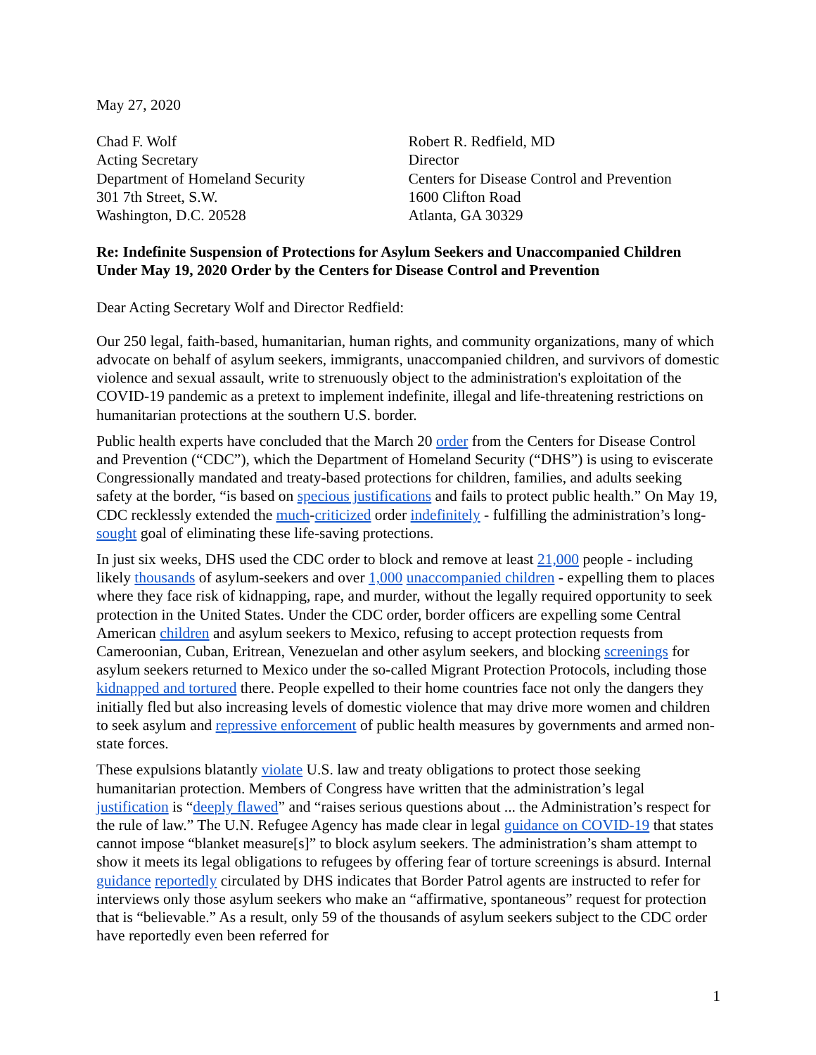May 27, 2020
Chad F. Wolf
Acting Secretary
Department of Homeland Security
301 7th Street, S.W.
Washington, D.C. 20528
Robert R. Redfield, MD
Director
Centers for Disease Control and Prevention
1600 Clifton Road
Atlanta, GA 30329
Re: Indefinite Suspension of Protections for Asylum Seekers and Unaccompanied Children Under May 19, 2020 Order by the Centers for Disease Control and Prevention
Dear Acting Secretary Wolf and Director Redfield:
Our 250 legal, faith-based, humanitarian, human rights, and community organizations, many of which advocate on behalf of asylum seekers, immigrants, unaccompanied children, and survivors of domestic violence and sexual assault, write to strenuously object to the administration's exploitation of the COVID-19 pandemic as a pretext to implement indefinite, illegal and life-threatening restrictions on humanitarian protections at the southern U.S. border.
Public health experts have concluded that the March 20 order from the Centers for Disease Control and Prevention (“CDC”), which the Department of Homeland Security (“DHS”) is using to eviscerate Congressionally mandated and treaty-based protections for children, families, and adults seeking safety at the border, “is based on specious justifications and fails to protect public health.” On May 19, CDC recklessly extended the much-criticized order indefinitely - fulfilling the administration’s long-sought goal of eliminating these life-saving protections.
In just six weeks, DHS used the CDC order to block and remove at least 21,000 people - including likely thousands of asylum-seekers and over 1,000 unaccompanied children - expelling them to places where they face risk of kidnapping, rape, and murder, without the legally required opportunity to seek protection in the United States. Under the CDC order, border officers are expelling some Central American children and asylum seekers to Mexico, refusing to accept protection requests from Cameroonian, Cuban, Eritrean, Venezuelan and other asylum seekers, and blocking screenings for asylum seekers returned to Mexico under the so-called Migrant Protection Protocols, including those kidnapped and tortured there. People expelled to their home countries face not only the dangers they initially fled but also increasing levels of domestic violence that may drive more women and children to seek asylum and repressive enforcement of public health measures by governments and armed non-state forces.
These expulsions blatantly violate U.S. law and treaty obligations to protect those seeking humanitarian protection. Members of Congress have written that the administration’s legal justification is “deeply flawed” and “raises serious questions about ... the Administration’s respect for the rule of law.” The U.N. Refugee Agency has made clear in legal guidance on COVID-19 that states cannot impose “blanket measure[s]” to block asylum seekers. The administration’s sham attempt to show it meets its legal obligations to refugees by offering fear of torture screenings is absurd. Internal guidance reportedly circulated by DHS indicates that Border Patrol agents are instructed to refer for interviews only those asylum seekers who make an “affirmative, spontaneous” request for protection that is “believable.” As a result, only 59 of the thousands of asylum seekers subject to the CDC order have reportedly even been referred for
1